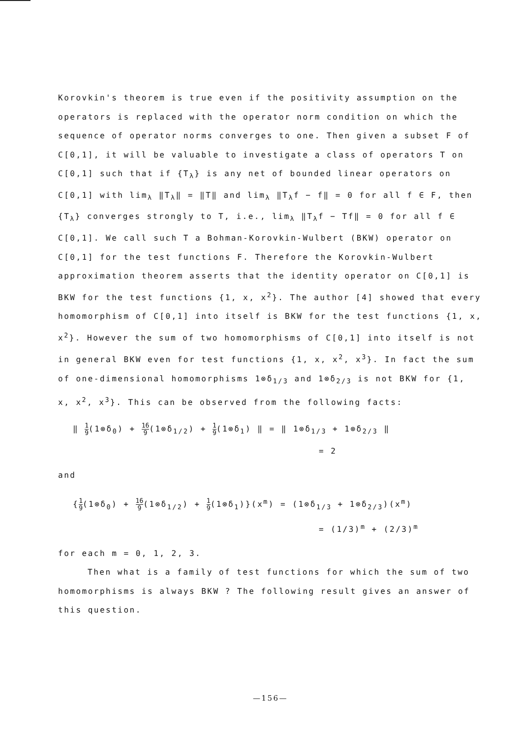Korovkin's theorem is true even if the positivity assumption on the operators is replaced with the operator norm condition on which the sequence of operator norms converges to one. Then given a subset F of C[0,1], it will be valuable to investigate a class of operators T on C[0,1] such that if {T<sub>λ</sub>} is any net of bounded linear operators on C[0,1] with lim<sub>λ</sub> ‖T<sub>λ</sub>‖ = ‖T‖ and lim<sub>λ</sub> ‖T<sub>λ</sub>f − f‖ = 0 for all f ∈ F, then {T<sub>λ</sub>} converges strongly to T, i.e., lim<sub>λ</sub> ‖T<sub>λ</sub>f − Tf‖ = 0 for all f ∈ C[0,1]. We call such T a Bohman-Korovkin-Wulbert (BKW) operator on C[0,1] for the test functions F. Therefore the Korovkin-Wulbert approximation theorem asserts that the identity operator on C[0,1] is BKW for the test functions {1, x, x<sup>2</sup>}. The author [4] showed that every homomorphism of C[0,1] into itself is BKW for the test functions {1, x, x<sup>2</sup>}. However the sum of two homomorphisms of C[0,1] into itself is not in general BKW even for test functions {1, x, x<sup>2</sup>, x<sup>3</sup>}. In fact the sum of one-dimensional homomorphisms 1⊗δ<sub>1/3</sub> and 1⊗δ<sub>2/3</sub> is not BKW for {1, x, x<sup>2</sup>, x<sup>3</sup>}. This can be observed from the following facts:
‖ 1 9(1⊗δ<sub>0</sub>) + 16 9(1⊗δ<sub>1/2</sub>) + 1 9(1⊗δ<sub>1</sub>) ‖ = ‖ 1⊗δ<sub>1/3</sub> + 1⊗δ<sub>2/3</sub> ‖
= 2
and
{1 9(1⊗δ<sub>0</sub>) + 16 9(1⊗δ<sub>1/2</sub>) + 1 9(1⊗δ<sub>1</sub>)}(x<sup>m</sup>) = (1⊗δ<sub>1/3</sub> + 1⊗δ<sub>2/3</sub>)(x<sup>m</sup>)
= (1/3)<sup>m</sup> + (2/3)<sup>m</sup>
for each m = 0, 1, 2, 3.
Then what is a family of test functions for which the sum of two homomorphisms is always BKW ? The following result gives an answer of this question.
—156—